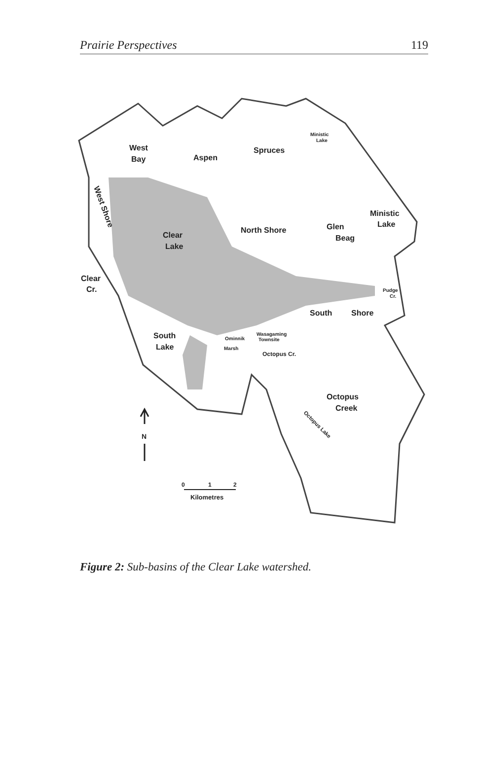Prairie Perspectives 119
West
Bay
Aspen
Spruces
Ministic
Lake
Ministic
Lake
Clear
Lake
North Shore
Glen
Beag
West Shore
Clear
Cr.
Pudge
Cr.
South
Shore
South
Lake
Wasagaming
Townsite
Ominnik
Marsh
Octopus Cr.
Octopus
Creek
Octopus Lake
N
0
1
2
Kilometres
Figure 2: Sub-basins of the Clear Lake watershed.